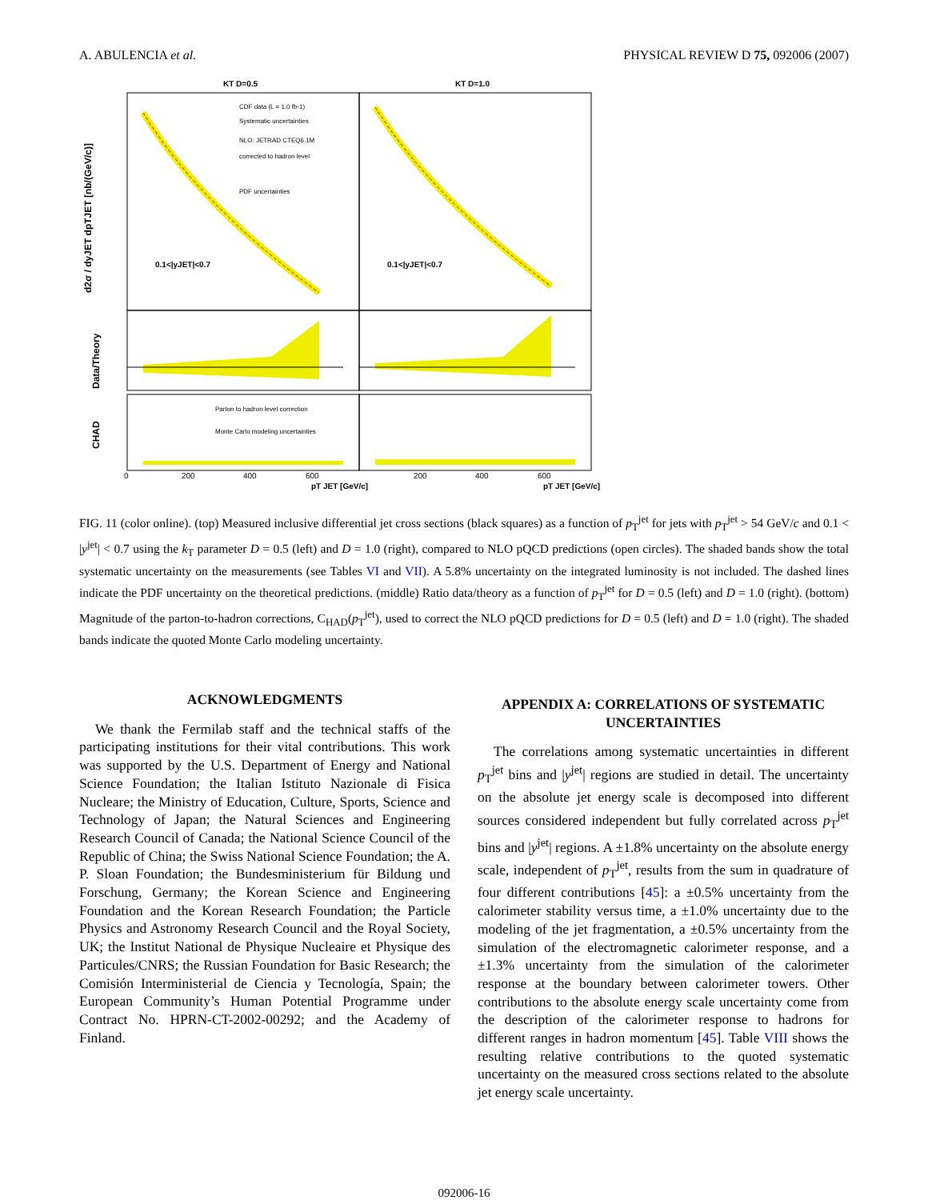A. ABULENCIA et al. PHYSICAL REVIEW D 75, 092006 (2007)
KT D=0.5
KT D=1.0
CDF data (L = 1.0 fb-1)
Systematic uncertainties
NLO: JETRAD CTEQ6.1M
corrected to hadron level
PDF uncertainties
0.1<|yJET|<0.7
0.1<|yJET|<0.7
Parton to hadron level correction
Monte Carlo modeling uncertainties
d2σ / dyJET dpTJET [nb/(GeV/c)]
Data/Theory
CHAD
0
200
400
600
200
400
600
pT JET [GeV/c]
pT JET [GeV/c]
FIG. 11 (color online). (top) Measured inclusive differential jet cross sections (black squares) as a function of p<sub>T</sub><sup>jet</sup> for jets with p<sub>T</sub><sup>jet</sup> > 54 GeV/c and 0.1 < |y<sup>jet</sup>| < 0.7 using the k<sub>T</sub> parameter D = 0.5 (left) and D = 1.0 (right), compared to NLO pQCD predictions (open circles). The shaded bands show the total systematic uncertainty on the measurements (see Tables VI and VII). A 5.8% uncertainty on the integrated luminosity is not included. The dashed lines indicate the PDF uncertainty on the theoretical predictions. (middle) Ratio data/theory as a function of p<sub>T</sub><sup>jet</sup> for D = 0.5 (left) and D = 1.0 (right). (bottom) Magnitude of the parton-to-hadron corrections, C<sub>HAD</sub>(p<sub>T</sub><sup>jet</sup>), used to correct the NLO pQCD predictions for D = 0.5 (left) and D = 1.0 (right). The shaded bands indicate the quoted Monte Carlo modeling uncertainty.
ACKNOWLEDGMENTS
We thank the Fermilab staff and the technical staffs of the participating institutions for their vital contributions. This work was supported by the U.S. Department of Energy and National Science Foundation; the Italian Istituto Nazionale di Fisica Nucleare; the Ministry of Education, Culture, Sports, Science and Technology of Japan; the Natural Sciences and Engineering Research Council of Canada; the National Science Council of the Republic of China; the Swiss National Science Foundation; the A. P. Sloan Foundation; the Bundesministerium für Bildung und Forschung, Germany; the Korean Science and Engineering Foundation and the Korean Research Foundation; the Particle Physics and Astronomy Research Council and the Royal Society, UK; the Institut National de Physique Nucleaire et Physique des Particules/CNRS; the Russian Foundation for Basic Research; the Comisión Interministerial de Ciencia y Tecnología, Spain; the European Community’s Human Potential Programme under Contract No. HPRN-CT-2002-00292; and the Academy of Finland.
APPENDIX A: CORRELATIONS OF SYSTEMATIC UNCERTAINTIES
The correlations among systematic uncertainties in different p<sub>T</sub><sup>jet</sup> bins and |y<sup>jet</sup>| regions are studied in detail. The uncertainty on the absolute jet energy scale is decomposed into different sources considered independent but fully correlated across p<sub>T</sub><sup>jet</sup> bins and |y<sup>jet</sup>| regions. A ±1.8% uncertainty on the absolute energy scale, independent of p<sub>T</sub><sup>jet</sup>, results from the sum in quadrature of four different contributions [45]: a ±0.5% uncertainty from the calorimeter stability versus time, a ±1.0% uncertainty due to the modeling of the jet fragmentation, a ±0.5% uncertainty from the simulation of the electromagnetic calorimeter response, and a ±1.3% uncertainty from the simulation of the calorimeter response at the boundary between calorimeter towers. Other contributions to the absolute energy scale uncertainty come from the description of the calorimeter response to hadrons for different ranges in hadron momentum [45]. Table VIII shows the resulting relative contributions to the quoted systematic uncertainty on the measured cross sections related to the absolute jet energy scale uncertainty.
092006-16